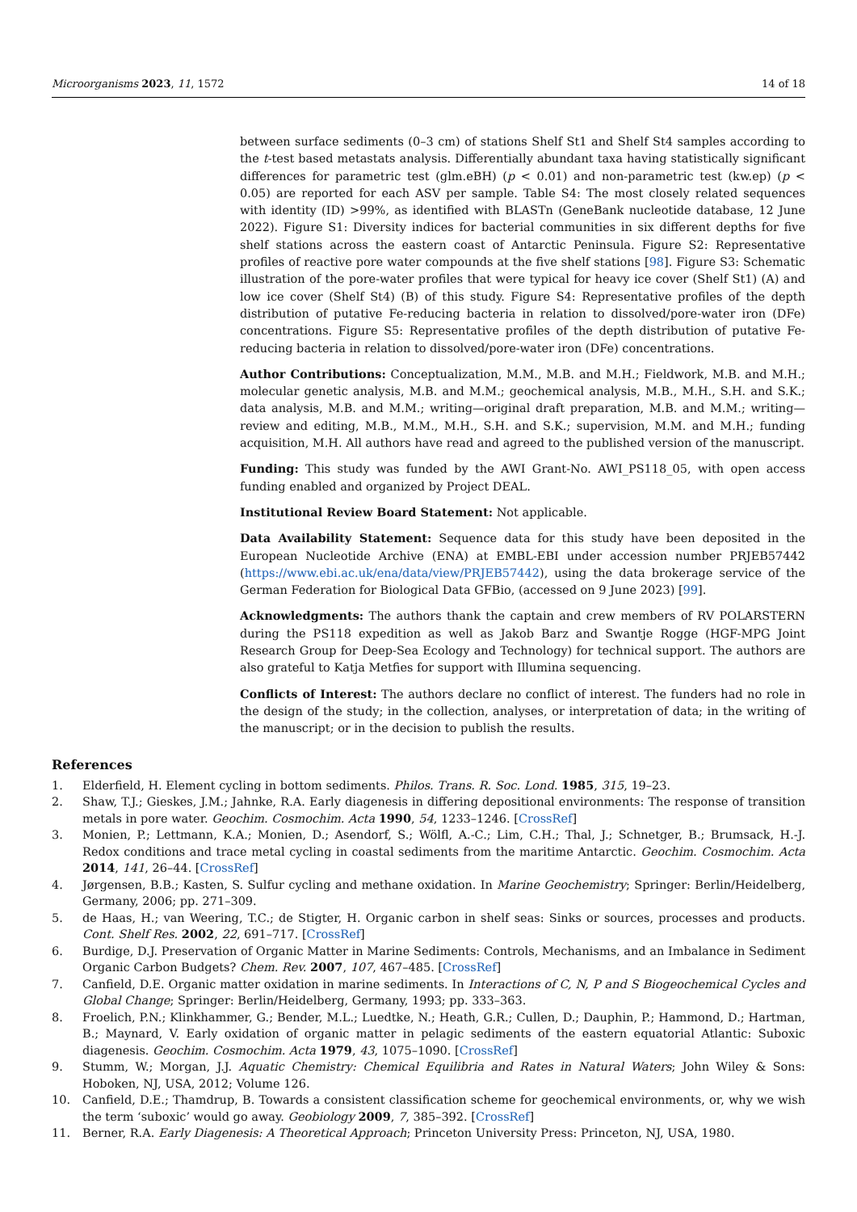Microorganisms 2023, 11, 1572 14 of 18
between surface sediments (0–3 cm) of stations Shelf St1 and Shelf St4 samples according to the t-test based metastats analysis. Differentially abundant taxa having statistically significant differences for parametric test (glm.eBH) (p < 0.01) and non-parametric test (kw.ep) (p < 0.05) are reported for each ASV per sample. Table S4: The most closely related sequences with identity (ID) >99%, as identified with BLASTn (GeneBank nucleotide database, 12 June 2022). Figure S1: Diversity indices for bacterial communities in six different depths for five shelf stations across the eastern coast of Antarctic Peninsula. Figure S2: Representative profiles of reactive pore water compounds at the five shelf stations [98]. Figure S3: Schematic illustration of the pore-water profiles that were typical for heavy ice cover (Shelf St1) (A) and low ice cover (Shelf St4) (B) of this study. Figure S4: Representative profiles of the depth distribution of putative Fe-reducing bacteria in relation to dissolved/pore-water iron (DFe) concentrations. Figure S5: Representative profiles of the depth distribution of putative Fe-reducing bacteria in relation to dissolved/pore-water iron (DFe) concentrations.
Author Contributions: Conceptualization, M.M., M.B. and M.H.; Fieldwork, M.B. and M.H.; molecular genetic analysis, M.B. and M.M.; geochemical analysis, M.B., M.H., S.H. and S.K.; data analysis, M.B. and M.M.; writing—original draft preparation, M.B. and M.M.; writing—review and editing, M.B., M.M., M.H., S.H. and S.K.; supervision, M.M. and M.H.; funding acquisition, M.H. All authors have read and agreed to the published version of the manuscript.
Funding: This study was funded by the AWI Grant-No. AWI_PS118_05, with open access funding enabled and organized by Project DEAL.
Institutional Review Board Statement: Not applicable.
Data Availability Statement: Sequence data for this study have been deposited in the European Nucleotide Archive (ENA) at EMBL-EBI under accession number PRJEB57442 (https://www.ebi.ac.uk/ena/data/view/PRJEB57442), using the data brokerage service of the German Federation for Biological Data GFBio, (accessed on 9 June 2023) [99].
Acknowledgments: The authors thank the captain and crew members of RV POLARSTERN during the PS118 expedition as well as Jakob Barz and Swantje Rogge (HGF-MPG Joint Research Group for Deep-Sea Ecology and Technology) for technical support. The authors are also grateful to Katja Metfies for support with Illumina sequencing.
Conflicts of Interest: The authors declare no conflict of interest. The funders had no role in the design of the study; in the collection, analyses, or interpretation of data; in the writing of the manuscript; or in the decision to publish the results.
References
1. Elderfield, H. Element cycling in bottom sediments. Philos. Trans. R. Soc. Lond. 1985, 315, 19–23.
2. Shaw, T.J.; Gieskes, J.M.; Jahnke, R.A. Early diagenesis in differing depositional environments: The response of transition metals in pore water. Geochim. Cosmochim. Acta 1990, 54, 1233–1246. [CrossRef]
3. Monien, P.; Lettmann, K.A.; Monien, D.; Asendorf, S.; Wölfl, A.-C.; Lim, C.H.; Thal, J.; Schnetger, B.; Brumsack, H.-J. Redox conditions and trace metal cycling in coastal sediments from the maritime Antarctic. Geochim. Cosmochim. Acta 2014, 141, 26–44. [CrossRef]
4. Jørgensen, B.B.; Kasten, S. Sulfur cycling and methane oxidation. In Marine Geochemistry; Springer: Berlin/Heidelberg, Germany, 2006; pp. 271–309.
5. de Haas, H.; van Weering, T.C.; de Stigter, H. Organic carbon in shelf seas: Sinks or sources, processes and products. Cont. Shelf Res. 2002, 22, 691–717. [CrossRef]
6. Burdige, D.J. Preservation of Organic Matter in Marine Sediments: Controls, Mechanisms, and an Imbalance in Sediment Organic Carbon Budgets? Chem. Rev. 2007, 107, 467–485. [CrossRef]
7. Canfield, D.E. Organic matter oxidation in marine sediments. In Interactions of C, N, P and S Biogeochemical Cycles and Global Change; Springer: Berlin/Heidelberg, Germany, 1993; pp. 333–363.
8. Froelich, P.N.; Klinkhammer, G.; Bender, M.L.; Luedtke, N.; Heath, G.R.; Cullen, D.; Dauphin, P.; Hammond, D.; Hartman, B.; Maynard, V. Early oxidation of organic matter in pelagic sediments of the eastern equatorial Atlantic: Suboxic diagenesis. Geochim. Cosmochim. Acta 1979, 43, 1075–1090. [CrossRef]
9. Stumm, W.; Morgan, J.J. Aquatic Chemistry: Chemical Equilibria and Rates in Natural Waters; John Wiley & Sons: Hoboken, NJ, USA, 2012; Volume 126.
10. Canfield, D.E.; Thamdrup, B. Towards a consistent classification scheme for geochemical environments, or, why we wish the term ‘suboxic’ would go away. Geobiology 2009, 7, 385–392. [CrossRef]
11. Berner, R.A. Early Diagenesis: A Theoretical Approach; Princeton University Press: Princeton, NJ, USA, 1980.